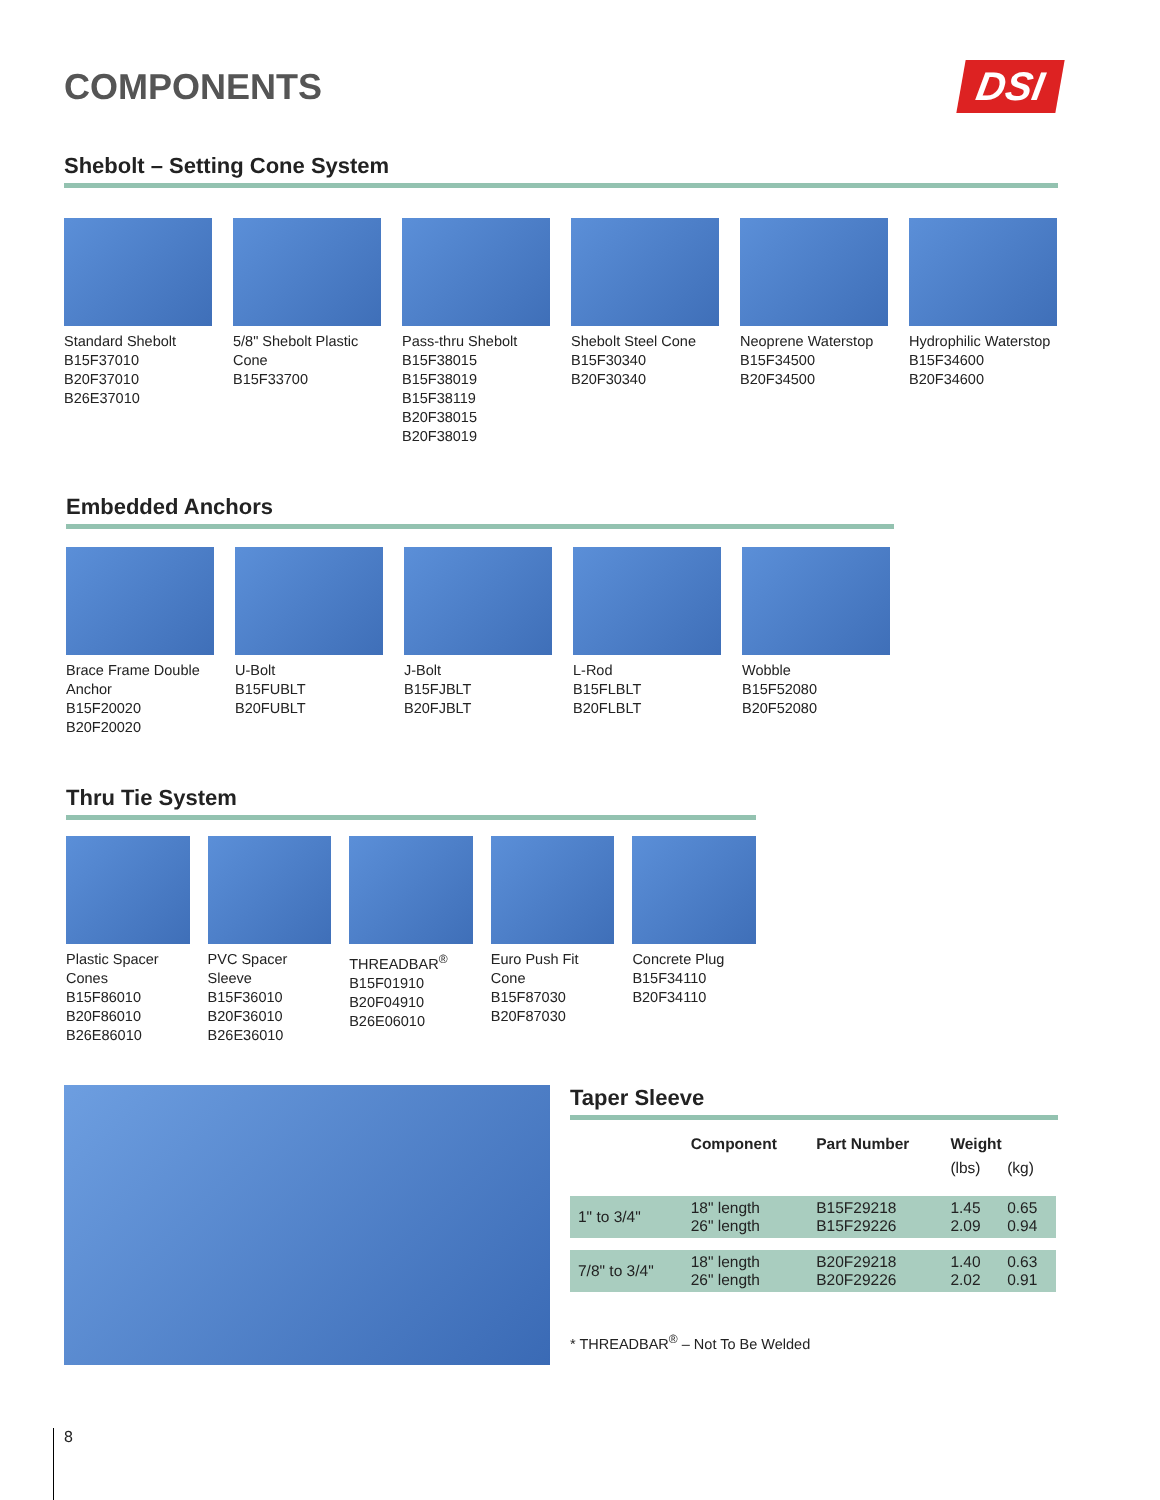COMPONENTS
DSI
Shebolt – Setting Cone System
Standard Shebolt
B15F37010
B20F37010
B26E37010
5/8" Shebolt Plastic Cone
B15F33700
Pass-thru Shebolt
B15F38015
B15F38019
B15F38119
B20F38015
B20F38019
Shebolt Steel Cone
B15F30340
B20F30340
Neoprene Waterstop
B15F34500
B20F34500
Hydrophilic Waterstop
B15F34600
B20F34600
Embedded Anchors
Brace Frame Double Anchor
B15F20020
B20F20020
U-Bolt
B15FUBLT
B20FUBLT
J-Bolt
B15FJBLT
B20FJBLT
L-Rod
B15FLBLT
B20FLBLT
Wobble
B15F52080
B20F52080
Thru Tie System
Plastic Spacer Cones
B15F86010
B20F86010
B26E86010
PVC Spacer Sleeve
B15F36010
B20F36010
B26E36010
THREADBAR<sup>®</sup>
B15F01910
B20F04910
B26E06010
Euro Push Fit Cone
B15F87030
B20F87030
Concrete Plug
B15F34110
B20F34110
Taper Sleeve
| | Component | Part Number | Weight | |
| --- | --- | --- | --- | --- |
| | | | (lbs) | (kg) |
| 1" to 3/4" | 18" length 26" length | B15F29218 B15F29226 | 1.45 2.09 | 0.65 0.94 |
| 7/8" to 3/4" | 18" length 26" length | B20F29218 B20F29226 | 1.40 2.02 | 0.63 0.91 |
* THREADBAR<sup>®</sup> – Not To Be Welded
8